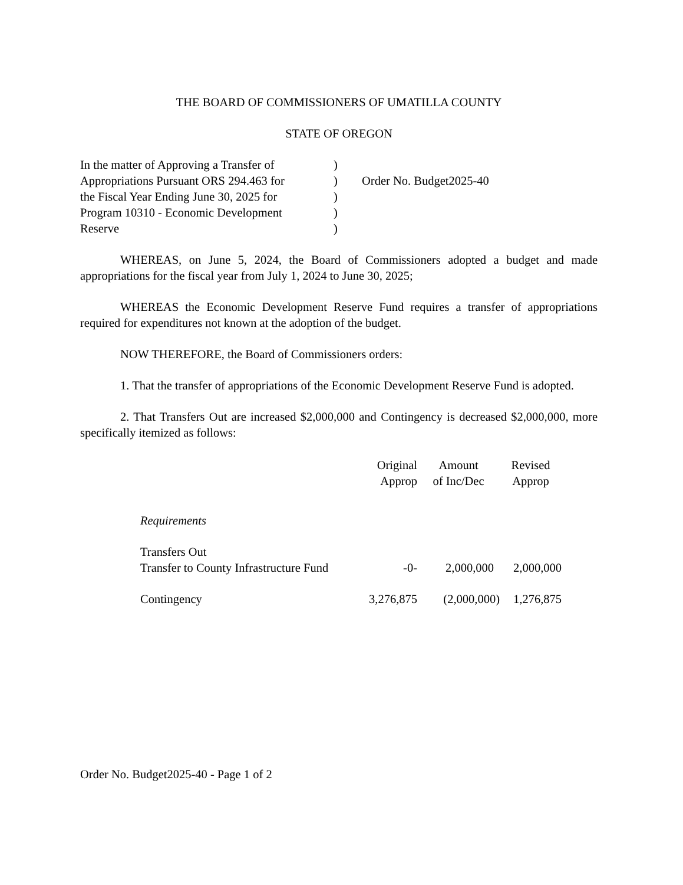THE BOARD OF COMMISSIONERS OF UMATILLA COUNTY
STATE OF OREGON
In the matter of Approving a Transfer of
Appropriations Pursuant ORS 294.463 for
the Fiscal Year Ending June 30, 2025 for
Program 10310 - Economic Development
Reserve
)
)
)
)
)
Order No. Budget2025-40
WHEREAS, on June 5, 2024, the Board of Commissioners adopted a budget and made appropriations for the fiscal year from July 1, 2024 to June 30, 2025;
WHEREAS the Economic Development Reserve Fund requires a transfer of appropriations required for expenditures not known at the adoption of the budget.
NOW THEREFORE, the Board of Commissioners orders:
1. That the transfer of appropriations of the Economic Development Reserve Fund is adopted.
2. That Transfers Out are increased $2,000,000 and Contingency is decreased $2,000,000, more specifically itemized as follows:
| | Original Approp | Amount of Inc/Dec | Revised Approp |
| --- | --- | --- | --- |
| Requirements | | | |
| Transfers Out Transfer to County Infrastructure Fund | -0- | 2,000,000 | 2,000,000 |
| Contingency | 3,276,875 | (2,000,000) | 1,276,875 |
Order No. Budget2025-40 - Page 1 of 2